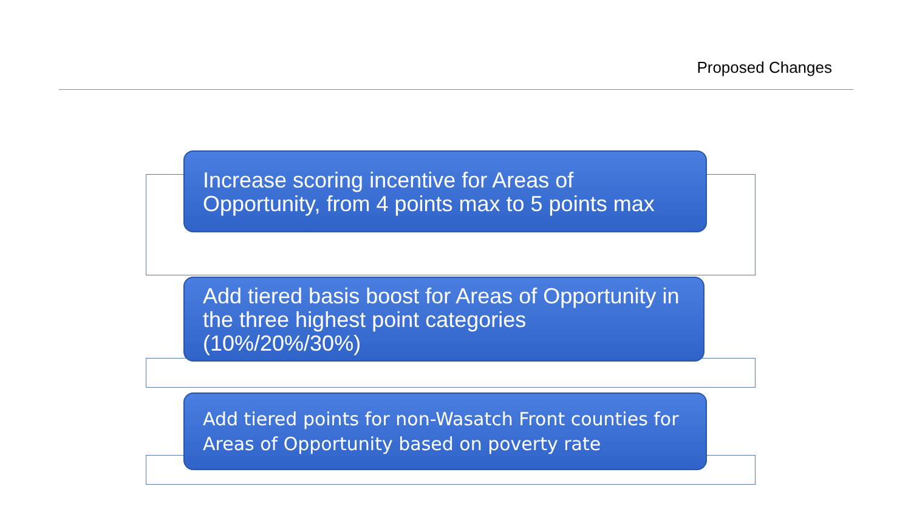Proposed Changes
Increase scoring incentive for Areas of Opportunity, from 4 points max to 5 points max
Add tiered basis boost for Areas of Opportunity in the three highest point categories (10%/20%/30%)
Add tiered points for non-Wasatch Front counties for Areas of Opportunity based on poverty rate